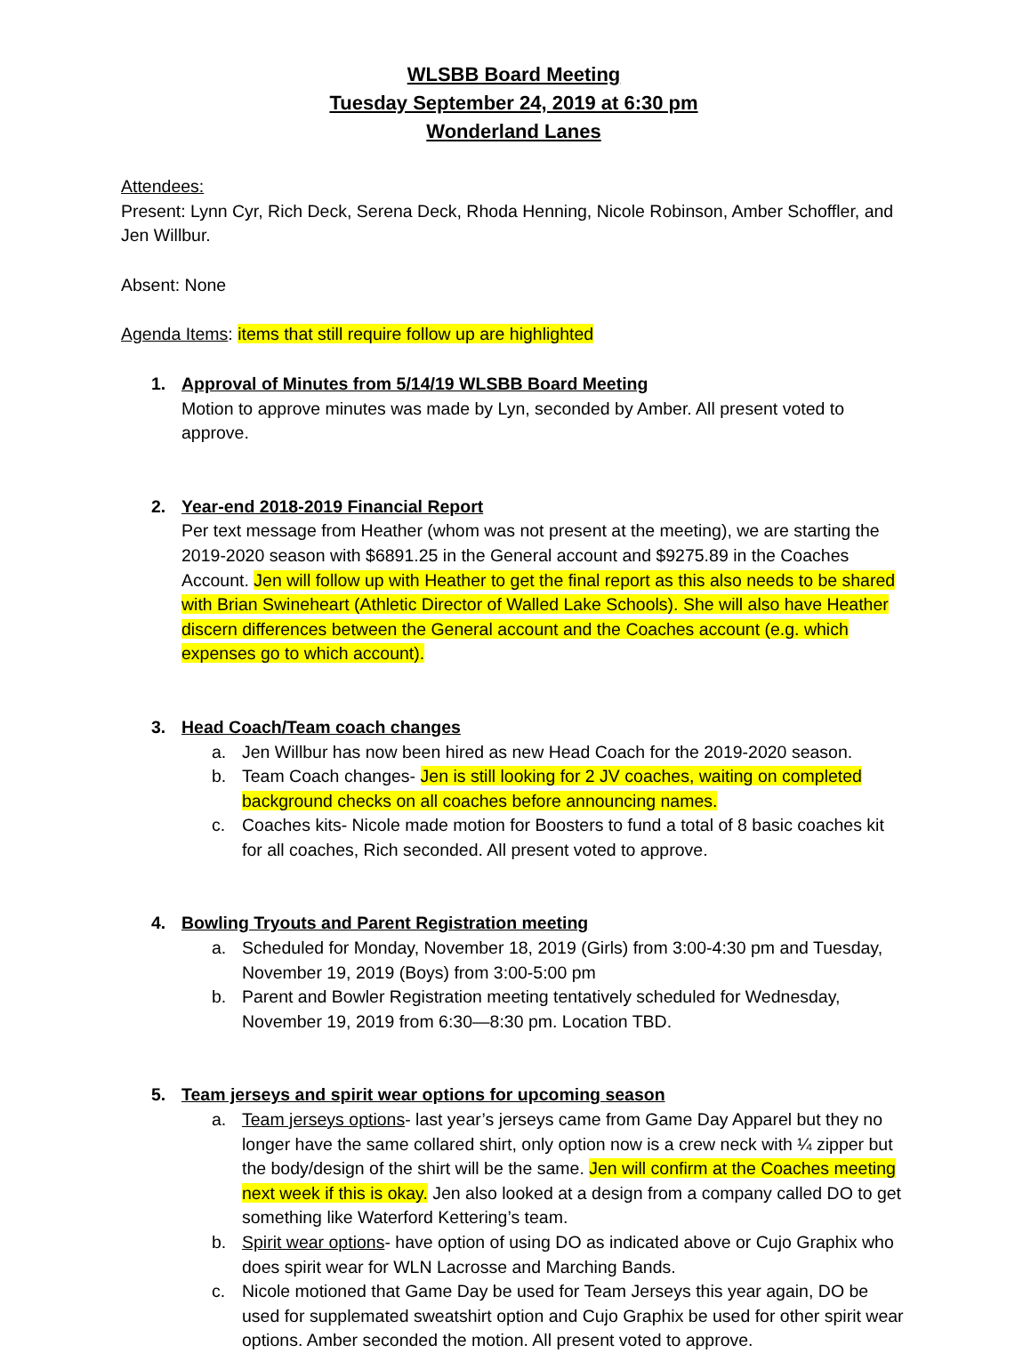WLSBB Board Meeting
Tuesday September 24, 2019 at 6:30 pm
Wonderland Lanes
Attendees:
Present: Lynn Cyr, Rich Deck, Serena Deck, Rhoda Henning, Nicole Robinson, Amber Schoffler, and Jen Willbur.
Absent: None
Agenda Items: items that still require follow up are highlighted
1. Approval of Minutes from 5/14/19 WLSBB Board Meeting
Motion to approve minutes was made by Lyn, seconded by Amber. All present voted to approve.
2. Year-end 2018-2019 Financial Report
Per text message from Heather (whom was not present at the meeting), we are starting the 2019-2020 season with $6891.25 in the General account and $9275.89 in the Coaches Account. Jen will follow up with Heather to get the final report as this also needs to be shared with Brian Swineheart (Athletic Director of Walled Lake Schools). She will also have Heather discern differences between the General account and the Coaches account (e.g. which expenses go to which account).
3. Head Coach/Team coach changes
a. Jen Willbur has now been hired as new Head Coach for the 2019-2020 season.
b. Team Coach changes- Jen is still looking for 2 JV coaches, waiting on completed background checks on all coaches before announcing names.
c. Coaches kits- Nicole made motion for Boosters to fund a total of 8 basic coaches kit for all coaches, Rich seconded. All present voted to approve.
4. Bowling Tryouts and Parent Registration meeting
a. Scheduled for Monday, November 18, 2019 (Girls) from 3:00-4:30 pm and Tuesday, November 19, 2019 (Boys) from 3:00-5:00 pm
b. Parent and Bowler Registration meeting tentatively scheduled for Wednesday, November 19, 2019 from 6:30—8:30 pm. Location TBD.
5. Team jerseys and spirit wear options for upcoming season
a. Team jerseys options- last year’s jerseys came from Game Day Apparel but they no longer have the same collared shirt, only option now is a crew neck with ¼ zipper but the body/design of the shirt will be the same. Jen will confirm at the Coaches meeting next week if this is okay. Jen also looked at a design from a company called DO to get something like Waterford Kettering’s team.
b. Spirit wear options- have option of using DO as indicated above or Cujo Graphix who does spirit wear for WLN Lacrosse and Marching Bands.
c. Nicole motioned that Game Day be used for Team Jerseys this year again, DO be used for supplemated sweatshirt option and Cujo Graphix be used for other spirit wear options. Amber seconded the motion. All present voted to approve.